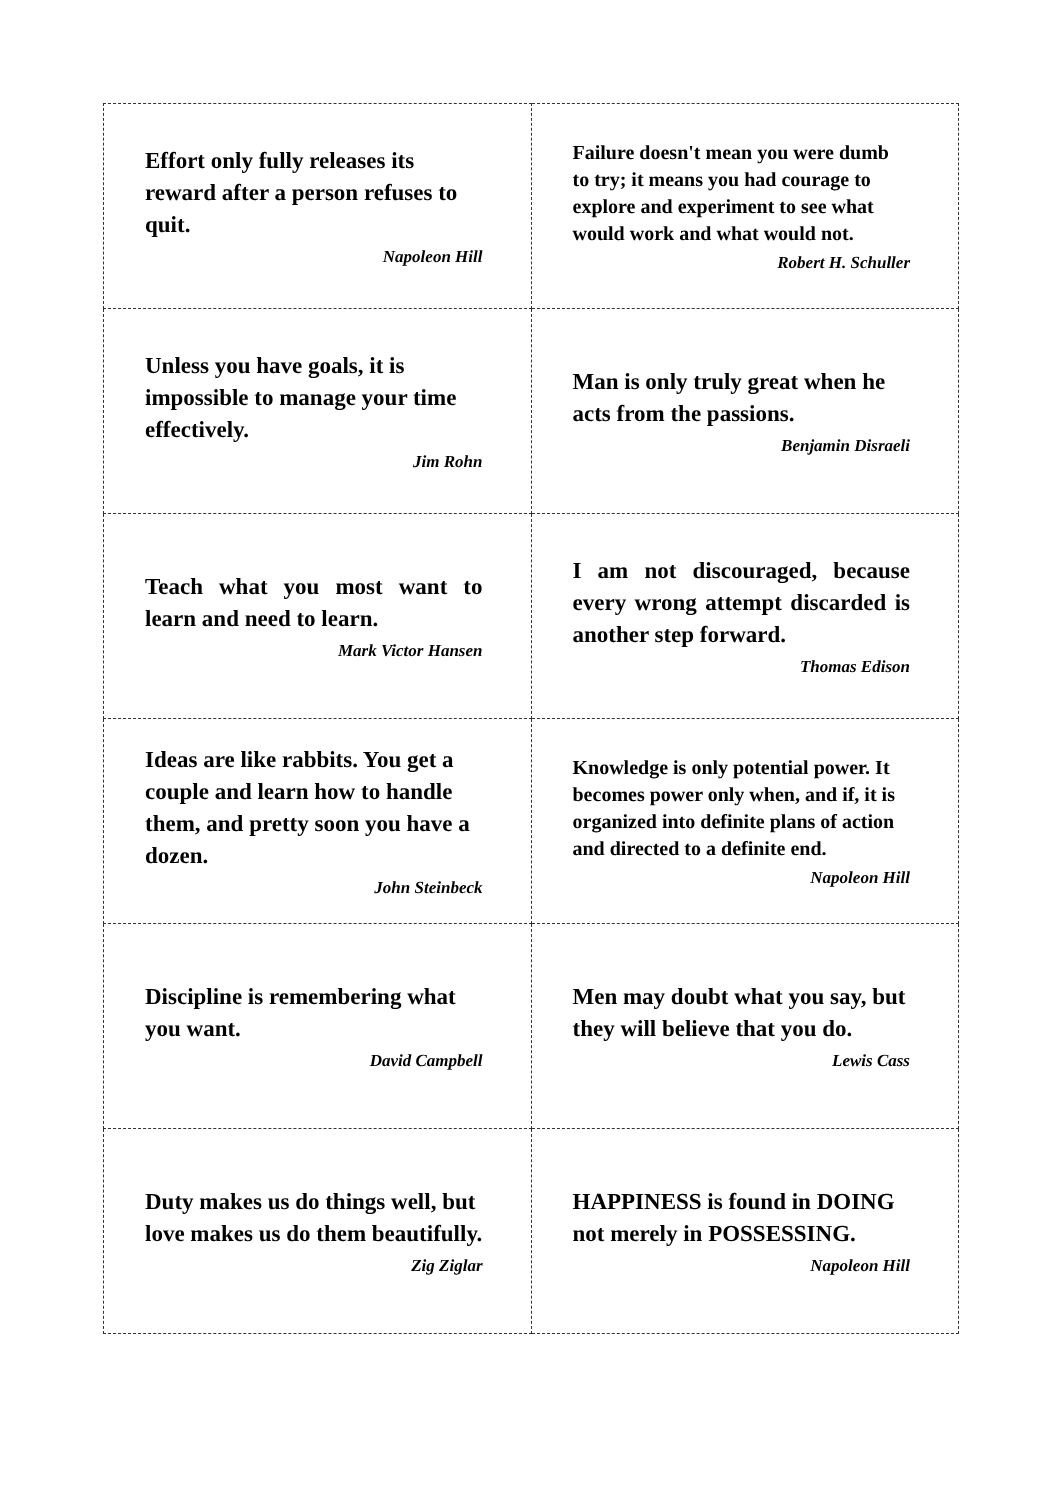| Effort only fully releases its reward after a person refuses to quit. Napoleon Hill | Failure doesn't mean you were dumb to try; it means you had courage to explore and experiment to see what would work and what would not. Robert H. Schuller |
| Unless you have goals, it is impossible to manage your time effectively. Jim Rohn | Man is only truly great when he acts from the passions. Benjamin Disraeli |
| Teach what you most want to learn and need to learn. Mark Victor Hansen | I am not discouraged, because every wrong attempt discarded is another step forward. Thomas Edison |
| Ideas are like rabbits. You get a couple and learn how to handle them, and pretty soon you have a dozen. John Steinbeck | Knowledge is only potential power. It becomes power only when, and if, it is organized into definite plans of action and directed to a definite end. Napoleon Hill |
| Discipline is remembering what you want. David Campbell | Men may doubt what you say, but they will believe that you do. Lewis Cass |
| Duty makes us do things well, but love makes us do them beautifully. Zig Ziglar | HAPPINESS is found in DOING not merely in POSSESSING. Napoleon Hill |